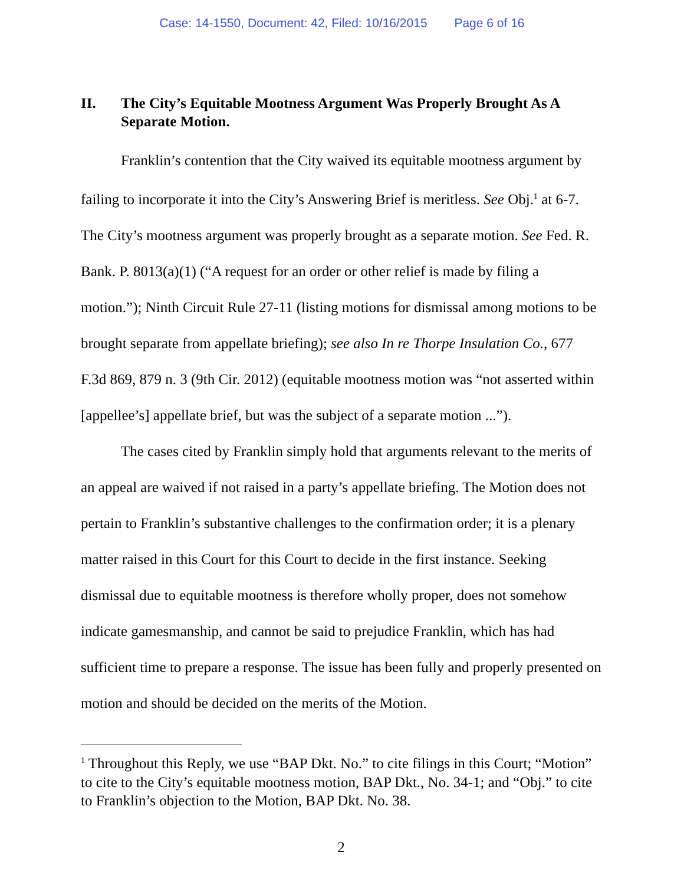Case: 14-1550, Document: 42, Filed: 10/16/2015 Page 6 of 16
II. The City’s Equitable Mootness Argument Was Properly Brought As A Separate Motion.
Franklin’s contention that the City waived its equitable mootness argument by failing to incorporate it into the City’s Answering Brief is meritless. See Obj.<sup>1</sup> at 6-7. The City’s mootness argument was properly brought as a separate motion. See Fed. R. Bank. P. 8013(a)(1) (“A request for an order or other relief is made by filing a motion.”); Ninth Circuit Rule 27-11 (listing motions for dismissal among motions to be brought separate from appellate briefing); see also In re Thorpe Insulation Co., 677 F.3d 869, 879 n. 3 (9th Cir. 2012) (equitable mootness motion was “not asserted within [appellee’s] appellate brief, but was the subject of a separate motion ...”).
The cases cited by Franklin simply hold that arguments relevant to the merits of an appeal are waived if not raised in a party’s appellate briefing. The Motion does not pertain to Franklin’s substantive challenges to the confirmation order; it is a plenary matter raised in this Court for this Court to decide in the first instance. Seeking dismissal due to equitable mootness is therefore wholly proper, does not somehow indicate gamesmanship, and cannot be said to prejudice Franklin, which has had sufficient time to prepare a response. The issue has been fully and properly presented on motion and should be decided on the merits of the Motion.
<sup>1</sup> Throughout this Reply, we use “BAP Dkt. No.” to cite filings in this Court; “Motion” to cite to the City’s equitable mootness motion, BAP Dkt., No. 34-1; and “Obj.” to cite to Franklin’s objection to the Motion, BAP Dkt. No. 38.
2